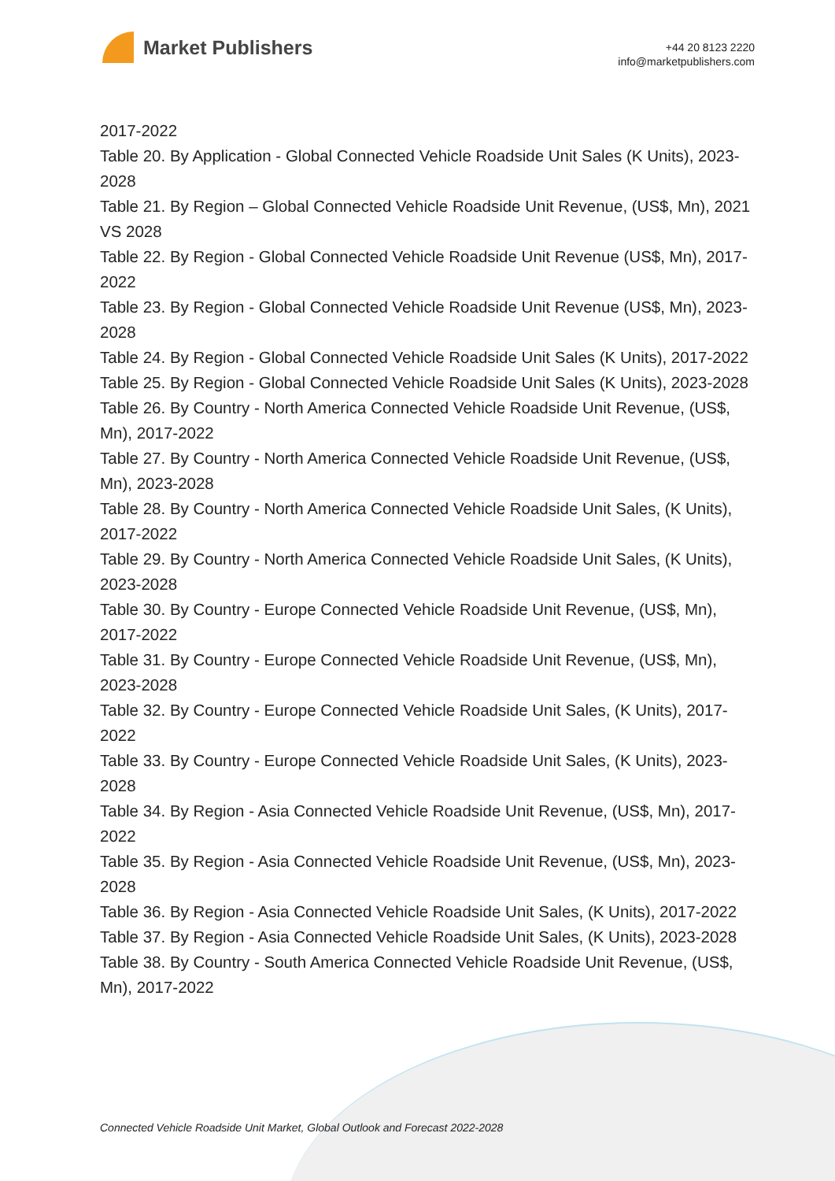Market Publishers
+44 20 8123 2220
info@marketpublishers.com
2017-2022
Table 20. By Application - Global Connected Vehicle Roadside Unit Sales (K Units), 2023-2028
Table 21. By Region – Global Connected Vehicle Roadside Unit Revenue, (US$, Mn), 2021 VS 2028
Table 22. By Region - Global Connected Vehicle Roadside Unit Revenue (US$, Mn), 2017-2022
Table 23. By Region - Global Connected Vehicle Roadside Unit Revenue (US$, Mn), 2023-2028
Table 24. By Region - Global Connected Vehicle Roadside Unit Sales (K Units), 2017-2022
Table 25. By Region - Global Connected Vehicle Roadside Unit Sales (K Units), 2023-2028
Table 26. By Country - North America Connected Vehicle Roadside Unit Revenue, (US$, Mn), 2017-2022
Table 27. By Country - North America Connected Vehicle Roadside Unit Revenue, (US$, Mn), 2023-2028
Table 28. By Country - North America Connected Vehicle Roadside Unit Sales, (K Units), 2017-2022
Table 29. By Country - North America Connected Vehicle Roadside Unit Sales, (K Units), 2023-2028
Table 30. By Country - Europe Connected Vehicle Roadside Unit Revenue, (US$, Mn), 2017-2022
Table 31. By Country - Europe Connected Vehicle Roadside Unit Revenue, (US$, Mn), 2023-2028
Table 32. By Country - Europe Connected Vehicle Roadside Unit Sales, (K Units), 2017-2022
Table 33. By Country - Europe Connected Vehicle Roadside Unit Sales, (K Units), 2023-2028
Table 34. By Region - Asia Connected Vehicle Roadside Unit Revenue, (US$, Mn), 2017-2022
Table 35. By Region - Asia Connected Vehicle Roadside Unit Revenue, (US$, Mn), 2023-2028
Table 36. By Region - Asia Connected Vehicle Roadside Unit Sales, (K Units), 2017-2022
Table 37. By Region - Asia Connected Vehicle Roadside Unit Sales, (K Units), 2023-2028
Table 38. By Country - South America Connected Vehicle Roadside Unit Revenue, (US$, Mn), 2017-2022
Connected Vehicle Roadside Unit Market, Global Outlook and Forecast 2022-2028